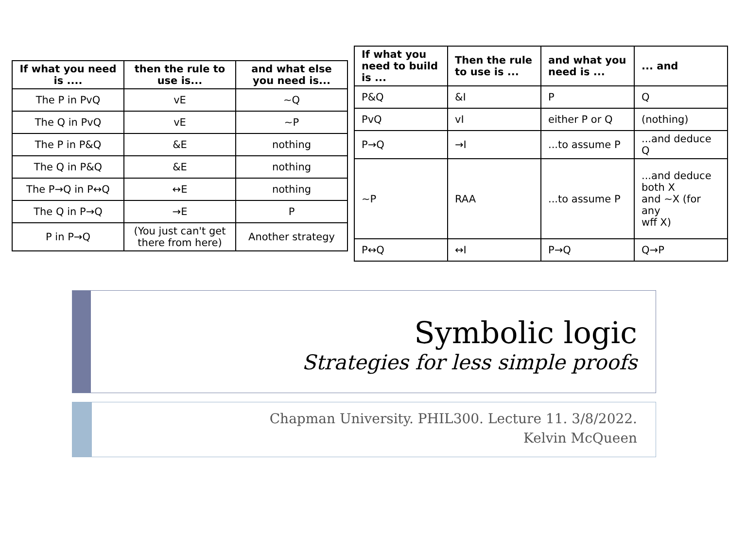| If what you need is .... | then the rule to use is... | and what else you need is... |
| --- | --- | --- |
| The P in PvQ | vE | ~Q |
| The Q in PvQ | vE | ~P |
| The P in P&Q | &E | nothing |
| The Q in P&Q | &E | nothing |
| The P→Q in P↔Q | ↔E | nothing |
| The Q in P→Q | →E | P |
| P in P→Q | (You just can't get there from here) | Another strategy |
| If what you need to build is ... | Then the rule to use is ... | and what you need is ... | ... and |
| --- | --- | --- | --- |
| P&Q | &I | P | Q |
| PvQ | vI | either P or Q | (nothing) |
| P→Q | →I | ...to assume P | ...and deduce Q |
| ~P | RAA | ...to assume P | ...and deduce both X and ~X (for any wff X) |
| P↔Q | ↔I | P→Q | Q→P |
Symbolic logic
Strategies for less simple proofs
Chapman University. PHIL300. Lecture 11. 3/8/2022.
Kelvin McQueen